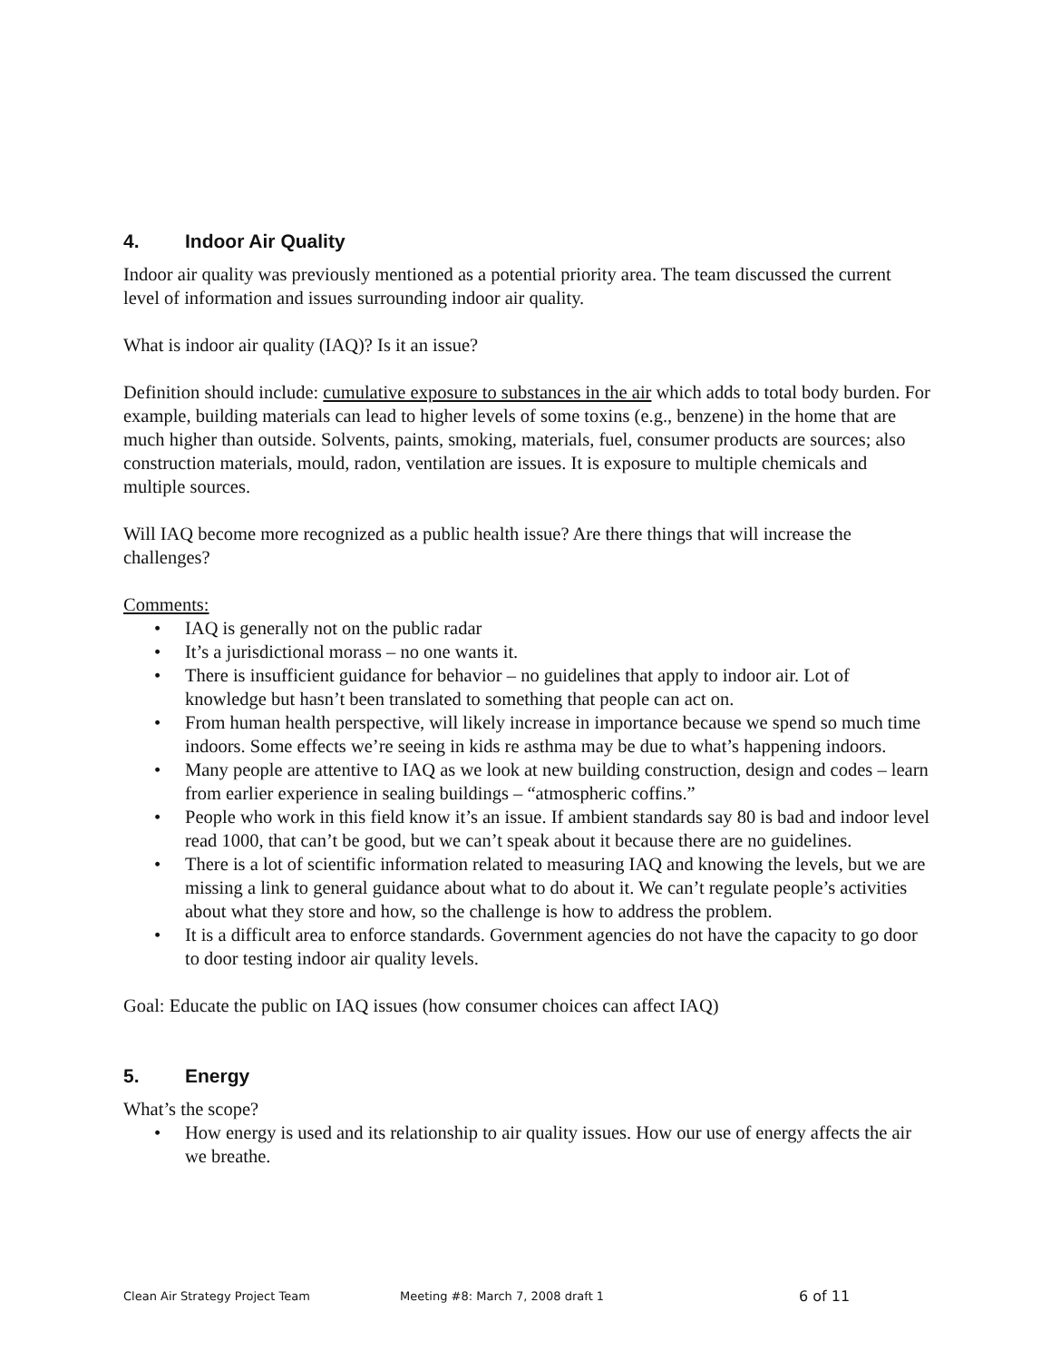4. Indoor Air Quality
Indoor air quality was previously mentioned as a potential priority area. The team discussed the current level of information and issues surrounding indoor air quality.
What is indoor air quality (IAQ)? Is it an issue?
Definition should include: cumulative exposure to substances in the air which adds to total body burden. For example, building materials can lead to higher levels of some toxins (e.g., benzene) in the home that are much higher than outside. Solvents, paints, smoking, materials, fuel, consumer products are sources; also construction materials, mould, radon, ventilation are issues. It is exposure to multiple chemicals and multiple sources.
Will IAQ become more recognized as a public health issue? Are there things that will increase the challenges?
Comments:
• IAQ is generally not on the public radar
• It’s a jurisdictional morass – no one wants it.
• There is insufficient guidance for behavior – no guidelines that apply to indoor air. Lot of knowledge but hasn’t been translated to something that people can act on.
• From human health perspective, will likely increase in importance because we spend so much time indoors. Some effects we’re seeing in kids re asthma may be due to what’s happening indoors.
• Many people are attentive to IAQ as we look at new building construction, design and codes – learn from earlier experience in sealing buildings – “atmospheric coffins.”
• People who work in this field know it’s an issue. If ambient standards say 80 is bad and indoor level read 1000, that can’t be good, but we can’t speak about it because there are no guidelines.
• There is a lot of scientific information related to measuring IAQ and knowing the levels, but we are missing a link to general guidance about what to do about it. We can’t regulate people’s activities about what they store and how, so the challenge is how to address the problem.
• It is a difficult area to enforce standards. Government agencies do not have the capacity to go door to door testing indoor air quality levels.
Goal: Educate the public on IAQ issues (how consumer choices can affect IAQ)
5. Energy
What’s the scope?
• How energy is used and its relationship to air quality issues. How our use of energy affects the air we breathe.
Clean Air Strategy Project Team Meeting #8: March 7, 2008 draft 1 6 of 11